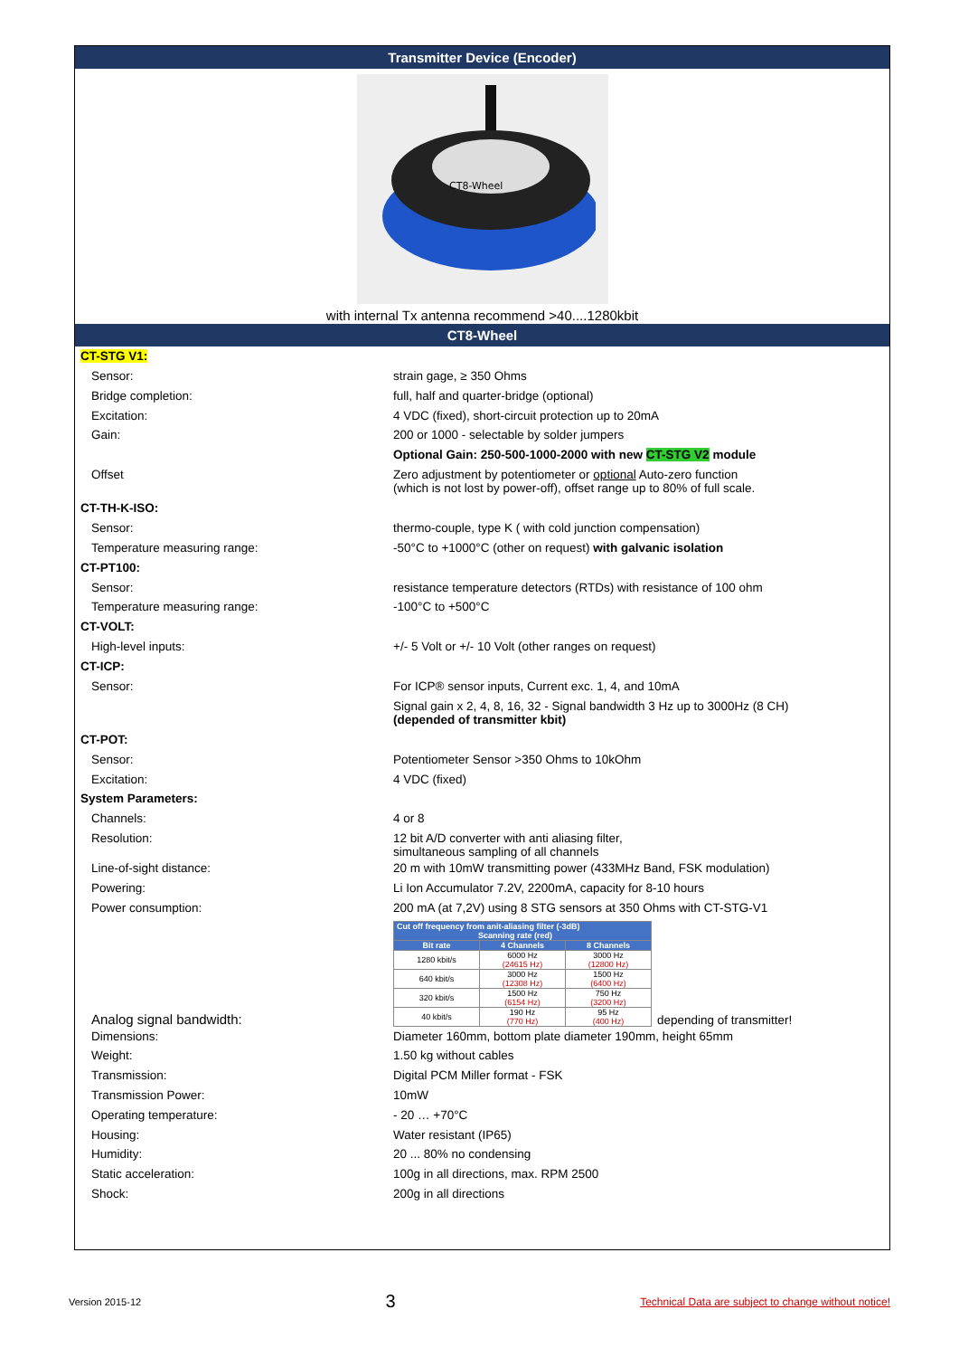Transmitter Device (Encoder)
CT8-Wheel
with internal Tx antenna recommend >40....1280kbit
CT8-Wheel
CT-STG V1:
Sensor: strain gage, ≥ 350 Ohms
Bridge completion: full, half and quarter-bridge (optional)
Excitation: 4 VDC (fixed), short-circuit protection up to 20mA
Gain: 200 or 1000 - selectable by solder jumpers
Optional Gain: 250-500-1000-2000 with new CT-STG V2 module
Offset Zero adjustment by potentiometer or optional Auto-zero function
(which is not lost by power-off), offset range up to 80% of full scale.
CT-TH-K-ISO:
Sensor: thermo-couple, type K ( with cold junction compensation)
Temperature measuring range: -50°C to +1000°C (other on request) with galvanic isolation
CT-PT100:
Sensor: resistance temperature detectors (RTDs) with resistance of 100 ohm
Temperature measuring range: -100°C to +500°C
CT-VOLT:
High-level inputs: +/- 5 Volt or +/- 10 Volt (other ranges on request)
CT-ICP:
Sensor: For ICP® sensor inputs, Current exc. 1, 4, and 10mA
Signal gain x 2, 4, 8, 16, 32 - Signal bandwidth 3 Hz up to 3000Hz (8 CH)
(depended of transmitter kbit)
CT-POT:
Sensor: Potentiometer Sensor >350 Ohms to 10kOhm
Excitation: 4 VDC (fixed)
System Parameters:
Channels: 4 or 8
Resolution: 12 bit A/D converter with anti aliasing filter,
simultaneous sampling of all channels
Line-of-sight distance: 20 m with 10mW transmitting power (433MHz Band, FSK modulation)
Powering: Li Ion Accumulator 7.2V, 2200mA, capacity for 8-10 hours
Power consumption: 200 mA (at 7,2V) using 8 STG sensors at 350 Ohms with CT-STG-V1
Analog signal bandwidth:
| Cut off frequency from anit-aliasing filter (-3dB) Scanning rate (red) | | |
| --- | --- | --- |
| Bit rate | 4 Channels | 8 Channels |
| 1280 kbit/s | 6000 Hz (24615 Hz) | 3000 Hz (12800 Hz) |
| 640 kbit/s | 3000 Hz (12308 Hz) | 1500 Hz (6400 Hz) |
| 320 kbit/s | 1500 Hz (6154 Hz) | 750 Hz (3200 Hz) |
| 40 kbit/s | 190 Hz (770 Hz) | 95 Hz (400 Hz) |
depending of transmitter!
Dimensions: Diameter 160mm, bottom plate diameter 190mm, height 65mm
Weight: 1.50 kg without cables
Transmission: Digital PCM Miller format - FSK
Transmission Power: 10mW
Operating temperature: - 20 … +70°C
Housing: Water resistant (IP65)
Humidity: 20 ... 80% no condensing
Static acceleration: 100g in all directions, max. RPM 2500
Shock: 200g in all directions
Version 2015-12 3 Technical Data are subject to change without notice!